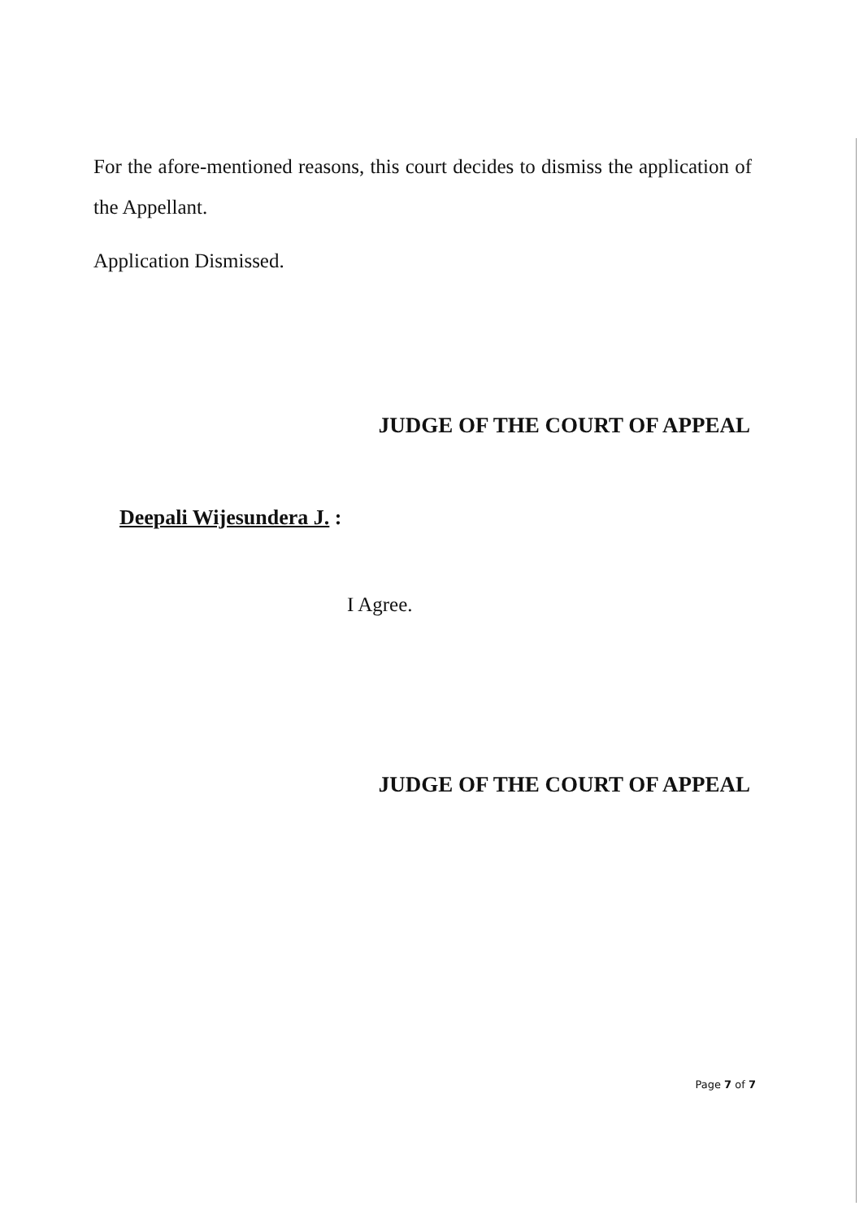For the afore-mentioned reasons, this court decides to dismiss the application of the Appellant.
Application Dismissed.
JUDGE OF THE COURT OF APPEAL
Deepali Wijesundera J. :
I Agree.
JUDGE OF THE COURT OF APPEAL
Page 7 of 7